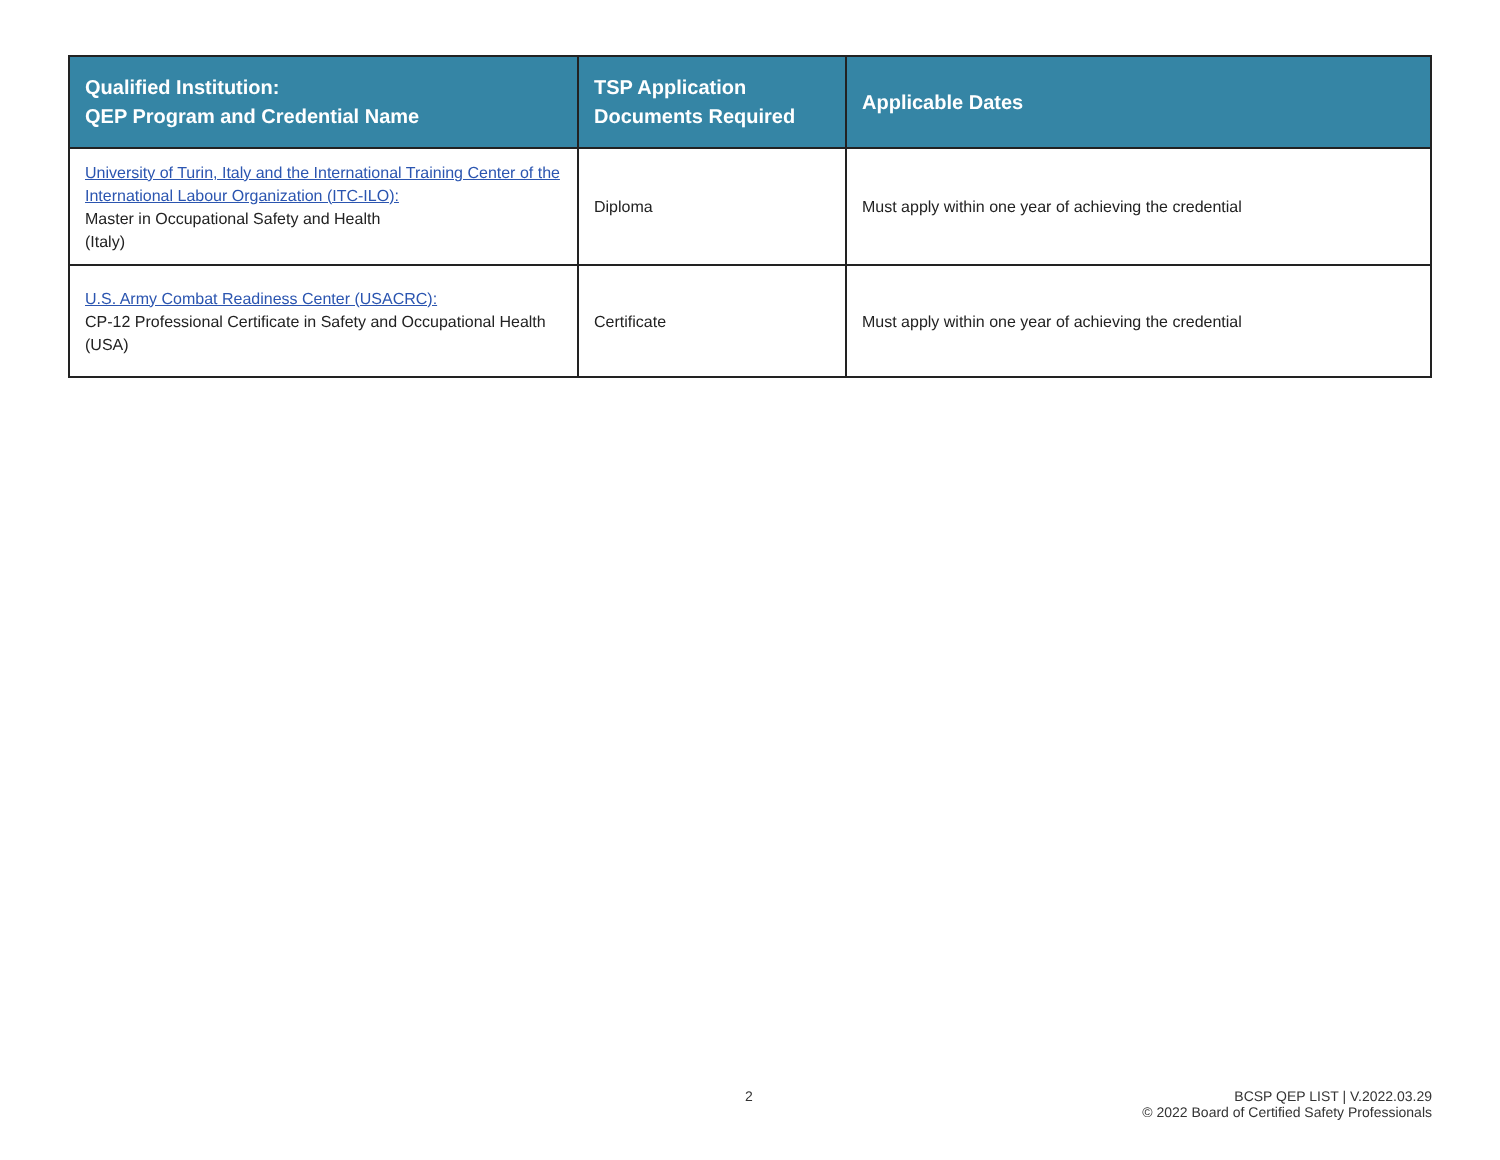| Qualified Institution: QEP Program and Credential Name | TSP Application Documents Required | Applicable Dates |
| --- | --- | --- |
| University of Turin, Italy and the International Training Center of the International Labour Organization (ITC-ILO): Master in Occupational Safety and Health (Italy) | Diploma | Must apply within one year of achieving the credential |
| U.S. Army Combat Readiness Center (USACRC): CP-12 Professional Certificate in Safety and Occupational Health (USA) | Certificate | Must apply within one year of achieving the credential |
2
BCSP QEP LIST | V.2022.03.29
© 2022 Board of Certified Safety Professionals